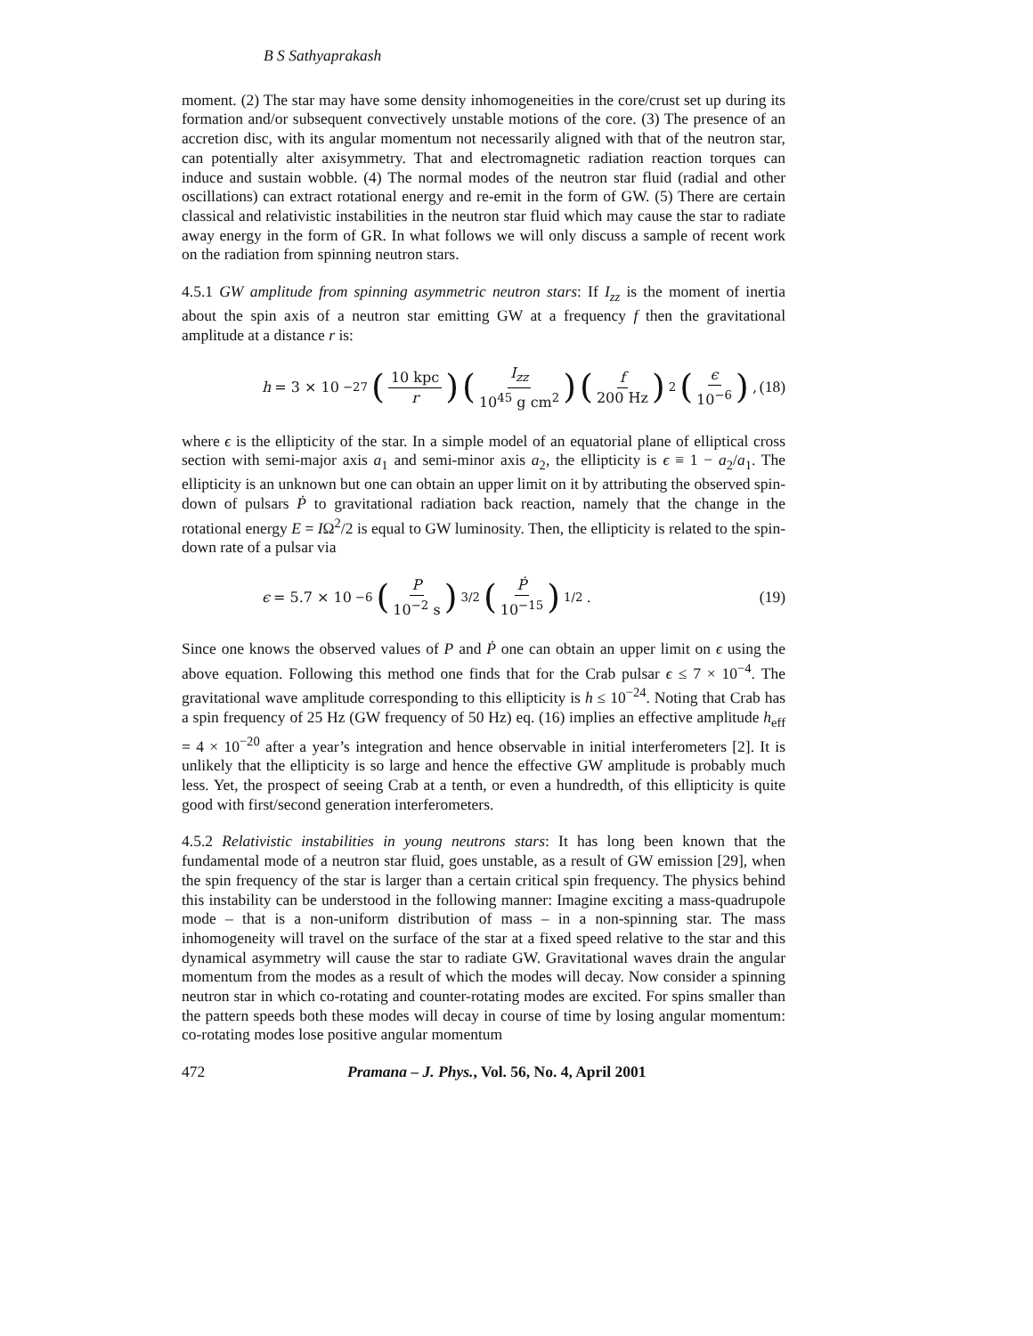B S Sathyaprakash
moment. (2) The star may have some density inhomogeneities in the core/crust set up during its formation and/or subsequent convectively unstable motions of the core. (3) The presence of an accretion disc, with its angular momentum not necessarily aligned with that of the neutron star, can potentially alter axisymmetry. That and electromagnetic radiation reaction torques can induce and sustain wobble. (4) The normal modes of the neutron star fluid (radial and other oscillations) can extract rotational energy and re-emit in the form of GW. (5) There are certain classical and relativistic instabilities in the neutron star fluid which may cause the star to radiate away energy in the form of GR. In what follows we will only discuss a sample of recent work on the radiation from spinning neutron stars.
4.5.1 GW amplitude from spinning asymmetric neutron stars: If I<sub>zz</sub> is the moment of inertia about the spin axis of a neutron star emitting GW at a frequency f then the gravitational amplitude at a distance r is:
h = 3 × 10<sup>−27</sup> (10 kpc r) (I<sub>zz</sub> 10<sup>45</sup> g cm<sup>2</sup>) (f 200 Hz)<sup>2</sup> (ϵ 10<sup>−6</sup>) ,
(18)
where ϵ is the ellipticity of the star. In a simple model of an equatorial plane of elliptical cross section with semi-major axis a<sub>1</sub> and semi-minor axis a<sub>2</sub>, the ellipticity is ϵ ≡ 1 − a<sub>2</sub>/a<sub>1</sub>. The ellipticity is an unknown but one can obtain an upper limit on it by attributing the observed spin-down of pulsars Ṗ to gravitational radiation back reaction, namely that the change in the rotational energy E = IΩ<sup>2</sup>/2 is equal to GW luminosity. Then, the ellipticity is related to the spin-down rate of a pulsar via
ϵ = 5.7 × 10<sup>−6</sup> (P 10<sup>−2</sup> s)<sup>3/2</sup> (Ṗ 10<sup>−15</sup>)<sup>1/2</sup> .
(19)
Since one knows the observed values of P and Ṗ one can obtain an upper limit on ϵ using the above equation. Following this method one finds that for the Crab pulsar ϵ ≤ 7 × 10<sup>−4</sup>. The gravitational wave amplitude corresponding to this ellipticity is h ≤ 10<sup>−24</sup>. Noting that Crab has a spin frequency of 25 Hz (GW frequency of 50 Hz) eq. (16) implies an effective amplitude h<sub>eff</sub> = 4 × 10<sup>−20</sup> after a year’s integration and hence observable in initial interferometers [2]. It is unlikely that the ellipticity is so large and hence the effective GW amplitude is probably much less. Yet, the prospect of seeing Crab at a tenth, or even a hundredth, of this ellipticity is quite good with first/second generation interferometers.
4.5.2 Relativistic instabilities in young neutrons stars: It has long been known that the fundamental mode of a neutron star fluid, goes unstable, as a result of GW emission [29], when the spin frequency of the star is larger than a certain critical spin frequency. The physics behind this instability can be understood in the following manner: Imagine exciting a mass-quadrupole mode – that is a non-uniform distribution of mass – in a non-spinning star. The mass inhomogeneity will travel on the surface of the star at a fixed speed relative to the star and this dynamical asymmetry will cause the star to radiate GW. Gravitational waves drain the angular momentum from the modes as a result of which the modes will decay. Now consider a spinning neutron star in which co-rotating and counter-rotating modes are excited. For spins smaller than the pattern speeds both these modes will decay in course of time by losing angular momentum: co-rotating modes lose positive angular momentum
472 Pramana – J. Phys., Vol. 56, No. 4, April 2001